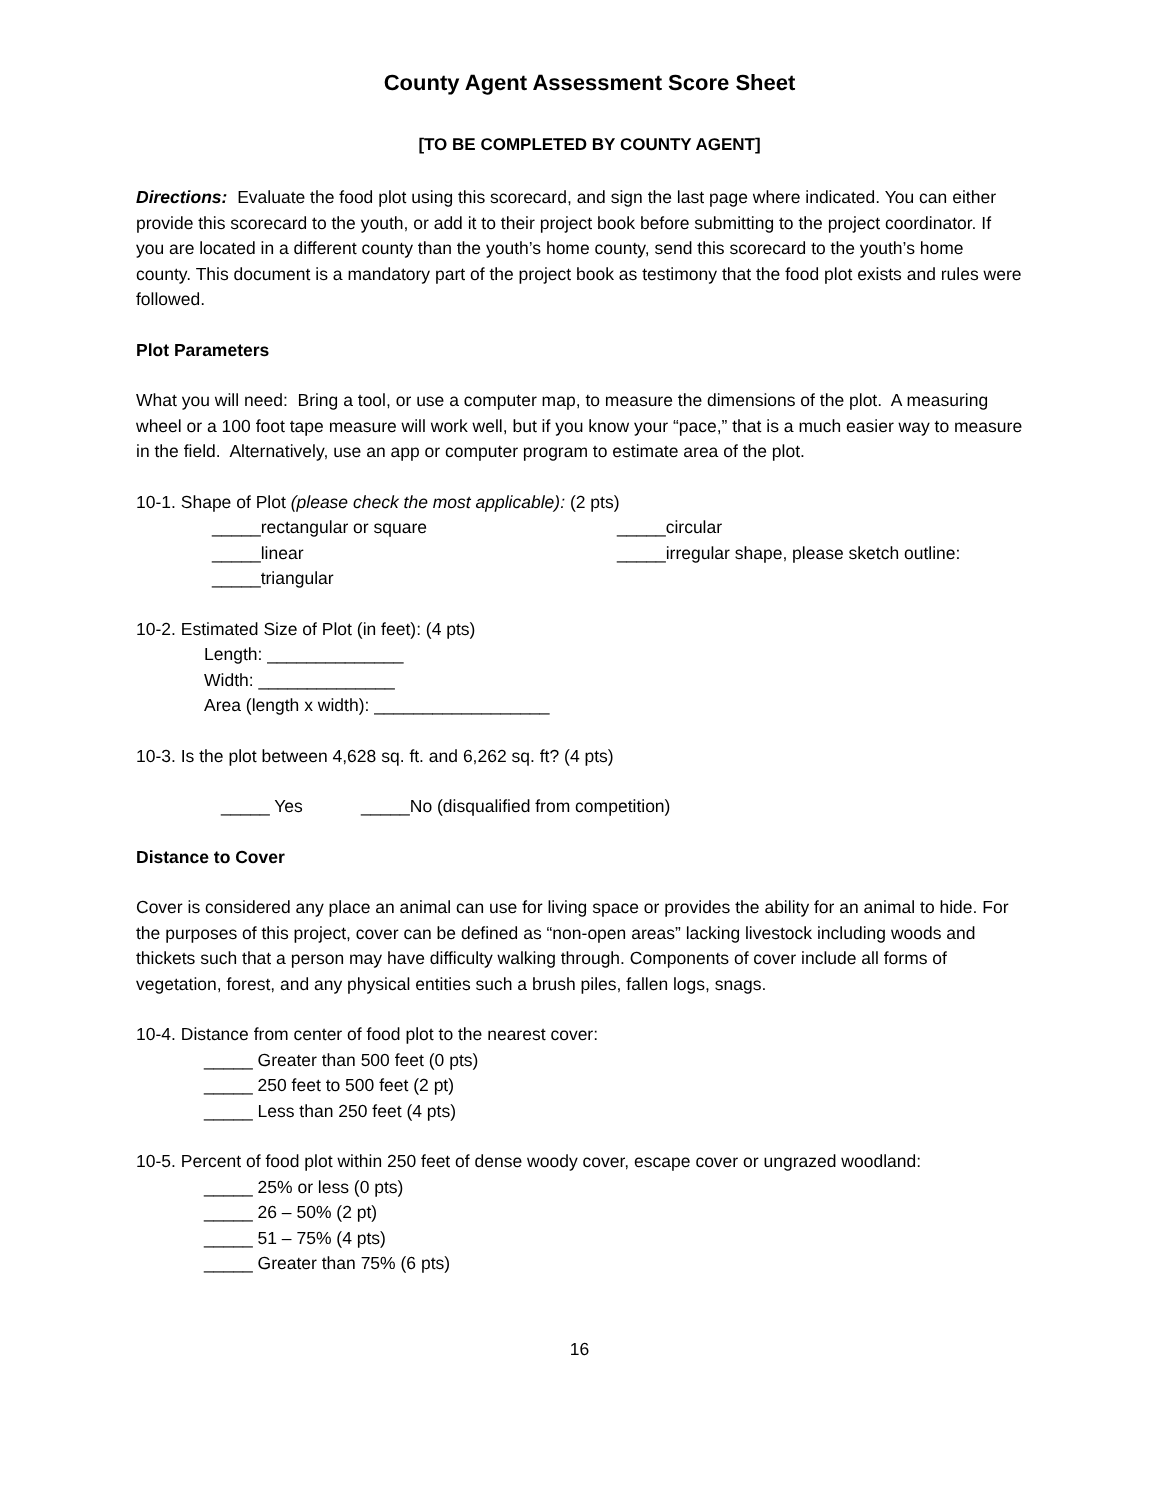County Agent Assessment Score Sheet
[TO BE COMPLETED BY COUNTY AGENT]
Directions: Evaluate the food plot using this scorecard, and sign the last page where indicated. You can either provide this scorecard to the youth, or add it to their project book before submitting to the project coordinator. If you are located in a different county than the youth’s home county, send this scorecard to the youth’s home county. This document is a mandatory part of the project book as testimony that the food plot exists and rules were followed.
Plot Parameters
What you will need: Bring a tool, or use a computer map, to measure the dimensions of the plot. A measuring wheel or a 100 foot tape measure will work well, but if you know your “pace,” that is a much easier way to measure in the field. Alternatively, use an app or computer program to estimate area of the plot.
10-1. Shape of Plot (please check the most applicable): (2 pts)
_____rectangular or square _____circular
_____linear _____irregular shape, please sketch outline:
_____triangular
10-2. Estimated Size of Plot (in feet): (4 pts)
Length: ______________
Width: ______________
Area (length x width): __________________
10-3. Is the plot between 4,628 sq. ft. and 6,262 sq. ft? (4 pts)
_____ Yes _____No (disqualified from competition)
Distance to Cover
Cover is considered any place an animal can use for living space or provides the ability for an animal to hide. For the purposes of this project, cover can be defined as “non-open areas” lacking livestock including woods and thickets such that a person may have difficulty walking through. Components of cover include all forms of vegetation, forest, and any physical entities such a brush piles, fallen logs, snags.
10-4. Distance from center of food plot to the nearest cover:
_____ Greater than 500 feet (0 pts)
_____ 250 feet to 500 feet (2 pt)
_____ Less than 250 feet (4 pts)
10-5. Percent of food plot within 250 feet of dense woody cover, escape cover or ungrazed woodland:
_____ 25% or less (0 pts)
_____ 26 – 50% (2 pt)
_____ 51 – 75% (4 pts)
_____ Greater than 75% (6 pts)
16